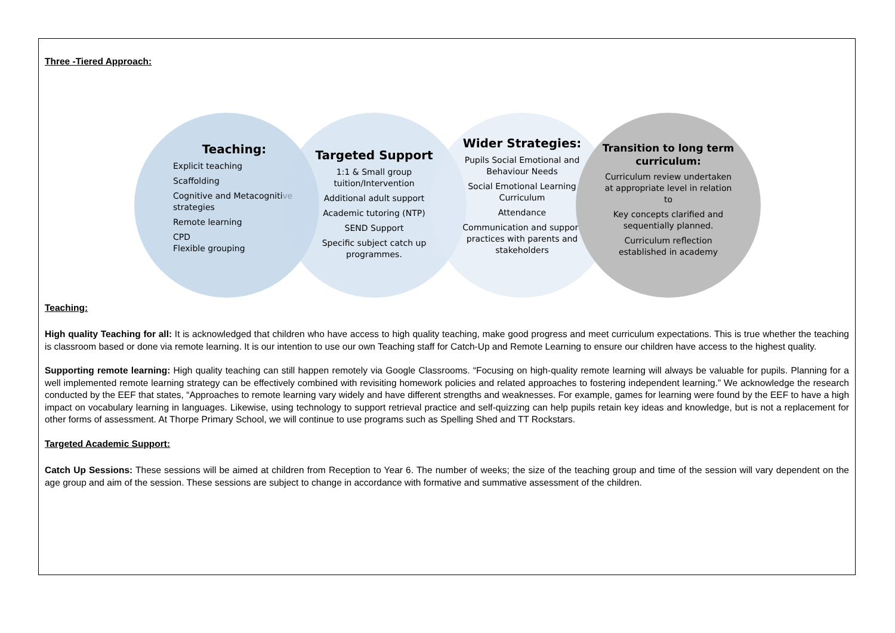Three -Tiered Approach:
Teaching:
Explicit teaching
Scaffolding
Cognitive and Metacognitive strategies
Remote learning
CPD
Flexible grouping
Targeted Support
1:1 & Small group tuition/Intervention
Additional adult support
Academic tutoring (NTP)
SEND Support
Specific subject catch up programmes.
Wider Strategies:
Pupils Social Emotional and Behaviour Needs
Social Emotional Learning Curriculum
Attendance
Communication and support practices with parents and stakeholders
Transition to long term curriculum:
Curriculum review undertaken at appropriate level in relation to
Key concepts clarified and sequentially planned.
Curriculum reflection established in academy
Teaching:
High quality Teaching for all: It is acknowledged that children who have access to high quality teaching, make good progress and meet curriculum expectations. This is true whether the teaching is classroom based or done via remote learning. It is our intention to use our own Teaching staff for Catch-Up and Remote Learning to ensure our children have access to the highest quality.
Supporting remote learning: High quality teaching can still happen remotely via Google Classrooms. “Focusing on high-quality remote learning will always be valuable for pupils. Planning for a well implemented remote learning strategy can be effectively combined with revisiting homework policies and related approaches to fostering independent learning.” We acknowledge the research conducted by the EEF that states, “Approaches to remote learning vary widely and have different strengths and weaknesses. For example, games for learning were found by the EEF to have a high impact on vocabulary learning in languages. Likewise, using technology to support retrieval practice and self-quizzing can help pupils retain key ideas and knowledge, but is not a replacement for other forms of assessment. At Thorpe Primary School, we will continue to use programs such as Spelling Shed and TT Rockstars.
Targeted Academic Support:
Catch Up Sessions: These sessions will be aimed at children from Reception to Year 6. The number of weeks; the size of the teaching group and time of the session will vary dependent on the age group and aim of the session. These sessions are subject to change in accordance with formative and summative assessment of the children.